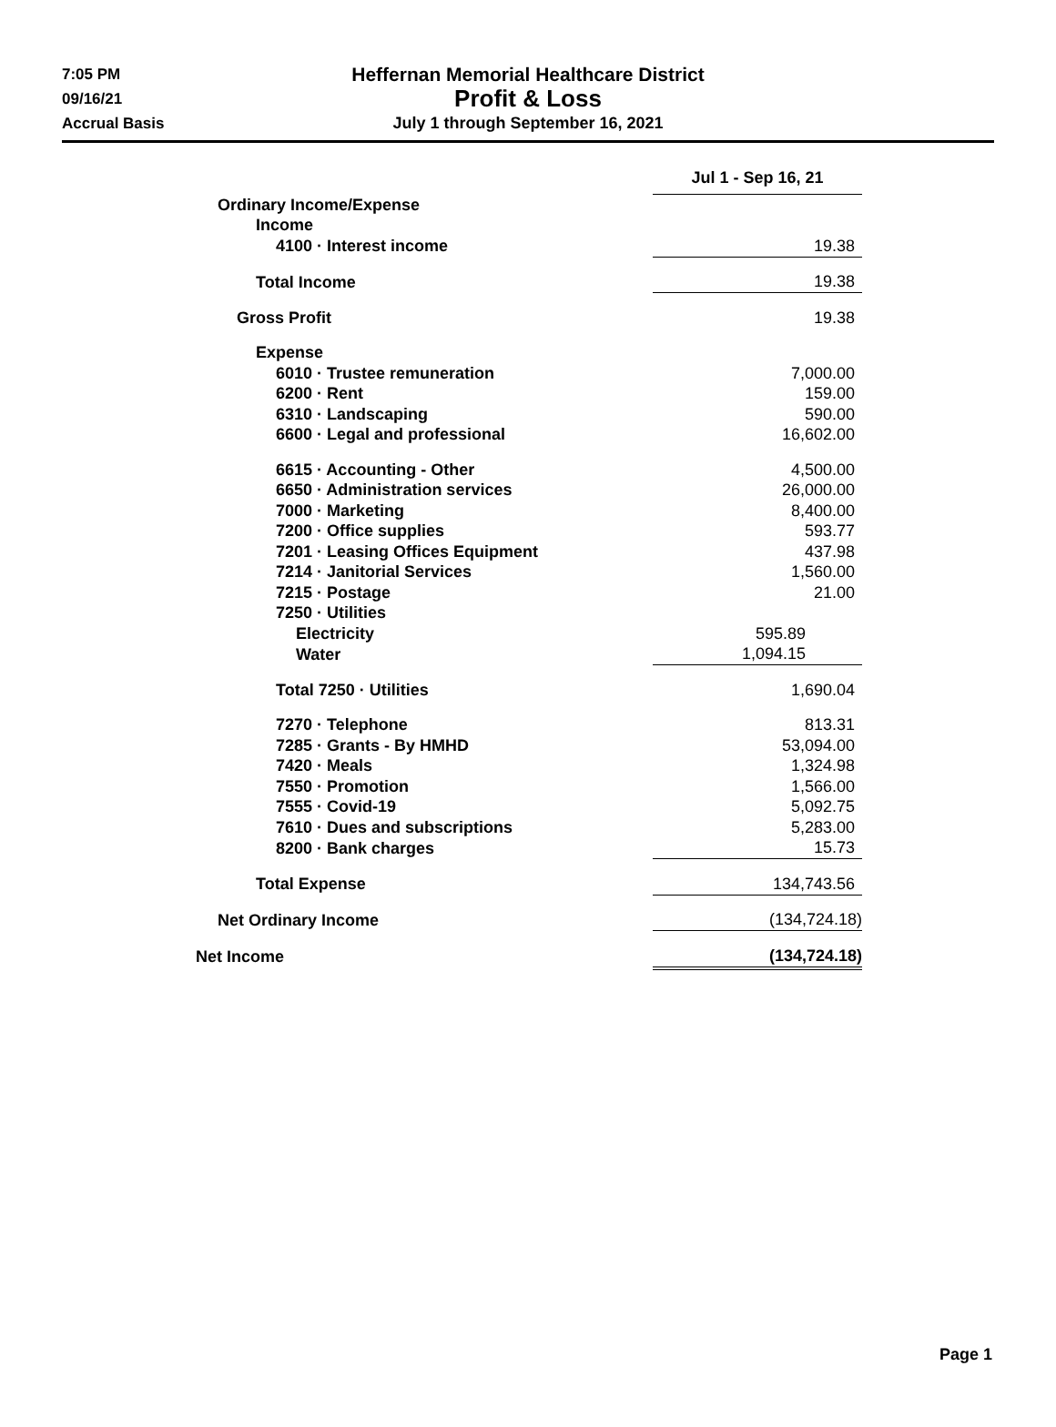7:05 PM
09/16/21
Accrual Basis
Heffernan Memorial Healthcare District
Profit & Loss
July 1 through September 16, 2021
| | Jul 1 - Sep 16, 21 |
| --- | --- |
| Ordinary Income/Expense | |
| Income | |
| 4100 · Interest income | 19.38 |
| Total Income | 19.38 |
| Gross Profit | 19.38 |
| Expense | |
| 6010 · Trustee remuneration | 7,000.00 |
| 6200 · Rent | 159.00 |
| 6310 · Landscaping | 590.00 |
| 6600 · Legal and professional | 16,602.00 |
| 6615 · Accounting - Other | 4,500.00 |
| 6650 · Administration services | 26,000.00 |
| 7000 · Marketing | 8,400.00 |
| 7200 · Office supplies | 593.77 |
| 7201 · Leasing Offices Equipment | 437.98 |
| 7214 · Janitorial Services | 1,560.00 |
| 7215 · Postage | 21.00 |
| 7250 · Utilities | |
| Electricity | 595.89 |
| Water | 1,094.15 |
| Total 7250 · Utilities | 1,690.04 |
| 7270 · Telephone | 813.31 |
| 7285 · Grants - By HMHD | 53,094.00 |
| 7420 · Meals | 1,324.98 |
| 7550 · Promotion | 1,566.00 |
| 7555 · Covid-19 | 5,092.75 |
| 7610 · Dues and subscriptions | 5,283.00 |
| 8200 · Bank charges | 15.73 |
| Total Expense | 134,743.56 |
| Net Ordinary Income | (134,724.18) |
| Net Income | (134,724.18) |
Page 1